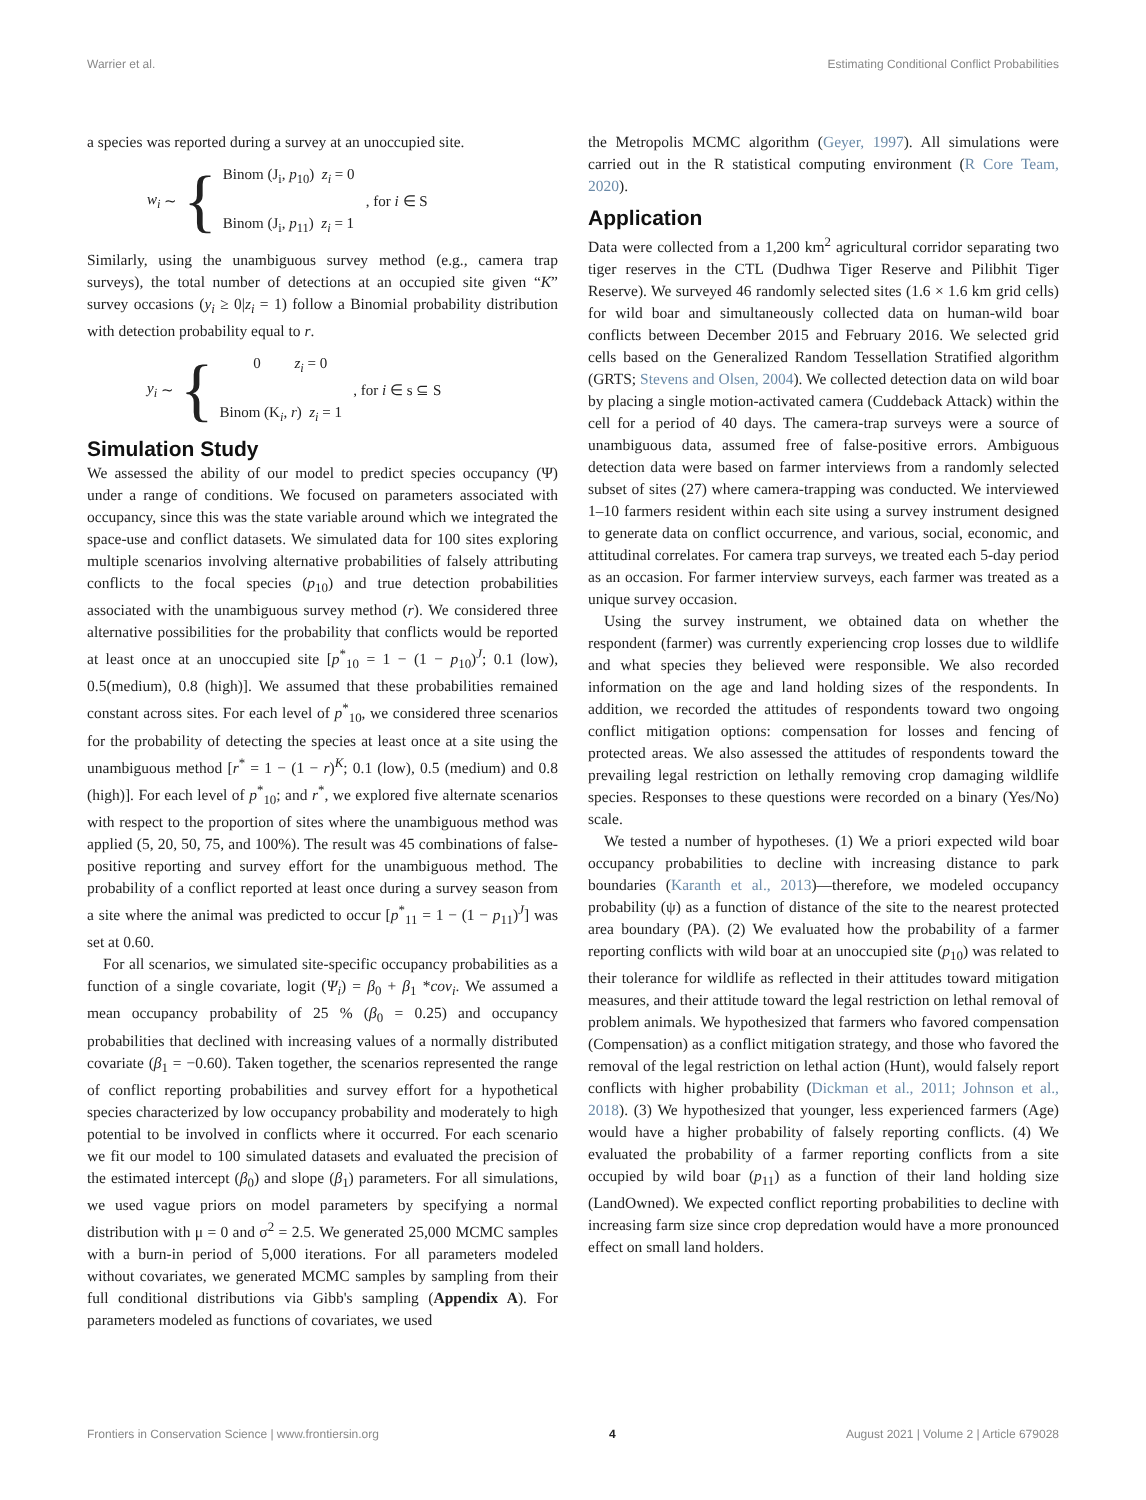Warrier et al. Estimating Conditional Conflict Probabilities
a species was reported during a survey at an unoccupied site.
w<sub>i</sub> ∼ {
Binom (J<sub>i</sub>, p<sub>10</sub>) z<sub>i</sub> = 0
Binom (J<sub>i</sub>, p<sub>11</sub>) z<sub>i</sub> = 1
, for i ∈ S
Similarly, using the unambiguous survey method (e.g., camera trap surveys), the total number of detections at an occupied site given “K” survey occasions (y<sub>i</sub> ≥ 0|z<sub>i</sub> = 1) follow a Binomial probability distribution with detection probability equal to r.
y<sub>i</sub> ∼ {
0 z<sub>i</sub> = 0
Binom (K<sub>i</sub>, r) z<sub>i</sub> = 1
, for i ∈ s ⊆ S
Simulation Study
We assessed the ability of our model to predict species occupancy (Ψ) under a range of conditions. We focused on parameters associated with occupancy, since this was the state variable around which we integrated the space-use and conflict datasets. We simulated data for 100 sites exploring multiple scenarios involving alternative probabilities of falsely attributing conflicts to the focal species (p<sub>10</sub>) and true detection probabilities associated with the unambiguous survey method (r). We considered three alternative possibilities for the probability that conflicts would be reported at least once at an unoccupied site [p<sup>*</sup><sub>10</sub> = 1 − (1 − p<sub>10</sub>)<sup>J</sup>; 0.1 (low), 0.5(medium), 0.8 (high)]. We assumed that these probabilities remained constant across sites. For each level of p<sup>*</sup><sub>10</sub>, we considered three scenarios for the probability of detecting the species at least once at a site using the unambiguous method [r<sup>*</sup> = 1 − (1 − r)<sup>K</sup>; 0.1 (low), 0.5 (medium) and 0.8 (high)]. For each level of p<sup>*</sup><sub>10</sub>; and r<sup>*</sup>, we explored five alternate scenarios with respect to the proportion of sites where the unambiguous method was applied (5, 20, 50, 75, and 100%). The result was 45 combinations of false-positive reporting and survey effort for the unambiguous method. The probability of a conflict reported at least once during a survey season from a site where the animal was predicted to occur [p<sup>*</sup><sub>11</sub> = 1 − (1 − p<sub>11</sub>)<sup>J</sup>] was set at 0.60.
For all scenarios, we simulated site-specific occupancy probabilities as a function of a single covariate, logit (Ψ<sub>i</sub>) = β<sub>0</sub> + β<sub>1</sub> *cov<sub>i</sub>. We assumed a mean occupancy probability of 25 % (β<sub>0</sub> = 0.25) and occupancy probabilities that declined with increasing values of a normally distributed covariate (β<sub>1</sub> = −0.60). Taken together, the scenarios represented the range of conflict reporting probabilities and survey effort for a hypothetical species characterized by low occupancy probability and moderately to high potential to be involved in conflicts where it occurred. For each scenario we fit our model to 100 simulated datasets and evaluated the precision of the estimated intercept (β<sub>0</sub>) and slope (β<sub>1</sub>) parameters. For all simulations, we used vague priors on model parameters by specifying a normal distribution with μ = 0 and σ<sup>2</sup> = 2.5. We generated 25,000 MCMC samples with a burn-in period of 5,000 iterations. For all parameters modeled without covariates, we generated MCMC samples by sampling from their full conditional distributions via Gibb's sampling (Appendix A). For parameters modeled as functions of covariates, we used
the Metropolis MCMC algorithm (Geyer, 1997). All simulations were carried out in the R statistical computing environment (R Core Team, 2020).
Application
Data were collected from a 1,200 km<sup>2</sup> agricultural corridor separating two tiger reserves in the CTL (Dudhwa Tiger Reserve and Pilibhit Tiger Reserve). We surveyed 46 randomly selected sites (1.6 × 1.6 km grid cells) for wild boar and simultaneously collected data on human-wild boar conflicts between December 2015 and February 2016. We selected grid cells based on the Generalized Random Tessellation Stratified algorithm (GRTS; Stevens and Olsen, 2004). We collected detection data on wild boar by placing a single motion-activated camera (Cuddeback Attack) within the cell for a period of 40 days. The camera-trap surveys were a source of unambiguous data, assumed free of false-positive errors. Ambiguous detection data were based on farmer interviews from a randomly selected subset of sites (27) where camera-trapping was conducted. We interviewed 1–10 farmers resident within each site using a survey instrument designed to generate data on conflict occurrence, and various, social, economic, and attitudinal correlates. For camera trap surveys, we treated each 5-day period as an occasion. For farmer interview surveys, each farmer was treated as a unique survey occasion.
Using the survey instrument, we obtained data on whether the respondent (farmer) was currently experiencing crop losses due to wildlife and what species they believed were responsible. We also recorded information on the age and land holding sizes of the respondents. In addition, we recorded the attitudes of respondents toward two ongoing conflict mitigation options: compensation for losses and fencing of protected areas. We also assessed the attitudes of respondents toward the prevailing legal restriction on lethally removing crop damaging wildlife species. Responses to these questions were recorded on a binary (Yes/No) scale.
We tested a number of hypotheses. (1) We a priori expected wild boar occupancy probabilities to decline with increasing distance to park boundaries (Karanth et al., 2013)—therefore, we modeled occupancy probability (ψ) as a function of distance of the site to the nearest protected area boundary (PA). (2) We evaluated how the probability of a farmer reporting conflicts with wild boar at an unoccupied site (p<sub>10</sub>) was related to their tolerance for wildlife as reflected in their attitudes toward mitigation measures, and their attitude toward the legal restriction on lethal removal of problem animals. We hypothesized that farmers who favored compensation (Compensation) as a conflict mitigation strategy, and those who favored the removal of the legal restriction on lethal action (Hunt), would falsely report conflicts with higher probability (Dickman et al., 2011; Johnson et al., 2018). (3) We hypothesized that younger, less experienced farmers (Age) would have a higher probability of falsely reporting conflicts. (4) We evaluated the probability of a farmer reporting conflicts from a site occupied by wild boar (p<sub>11</sub>) as a function of their land holding size (LandOwned). We expected conflict reporting probabilities to decline with increasing farm size since crop depredation would have a more pronounced effect on small land holders.
Frontiers in Conservation Science | www.frontiersin.org 4 August 2021 | Volume 2 | Article 679028